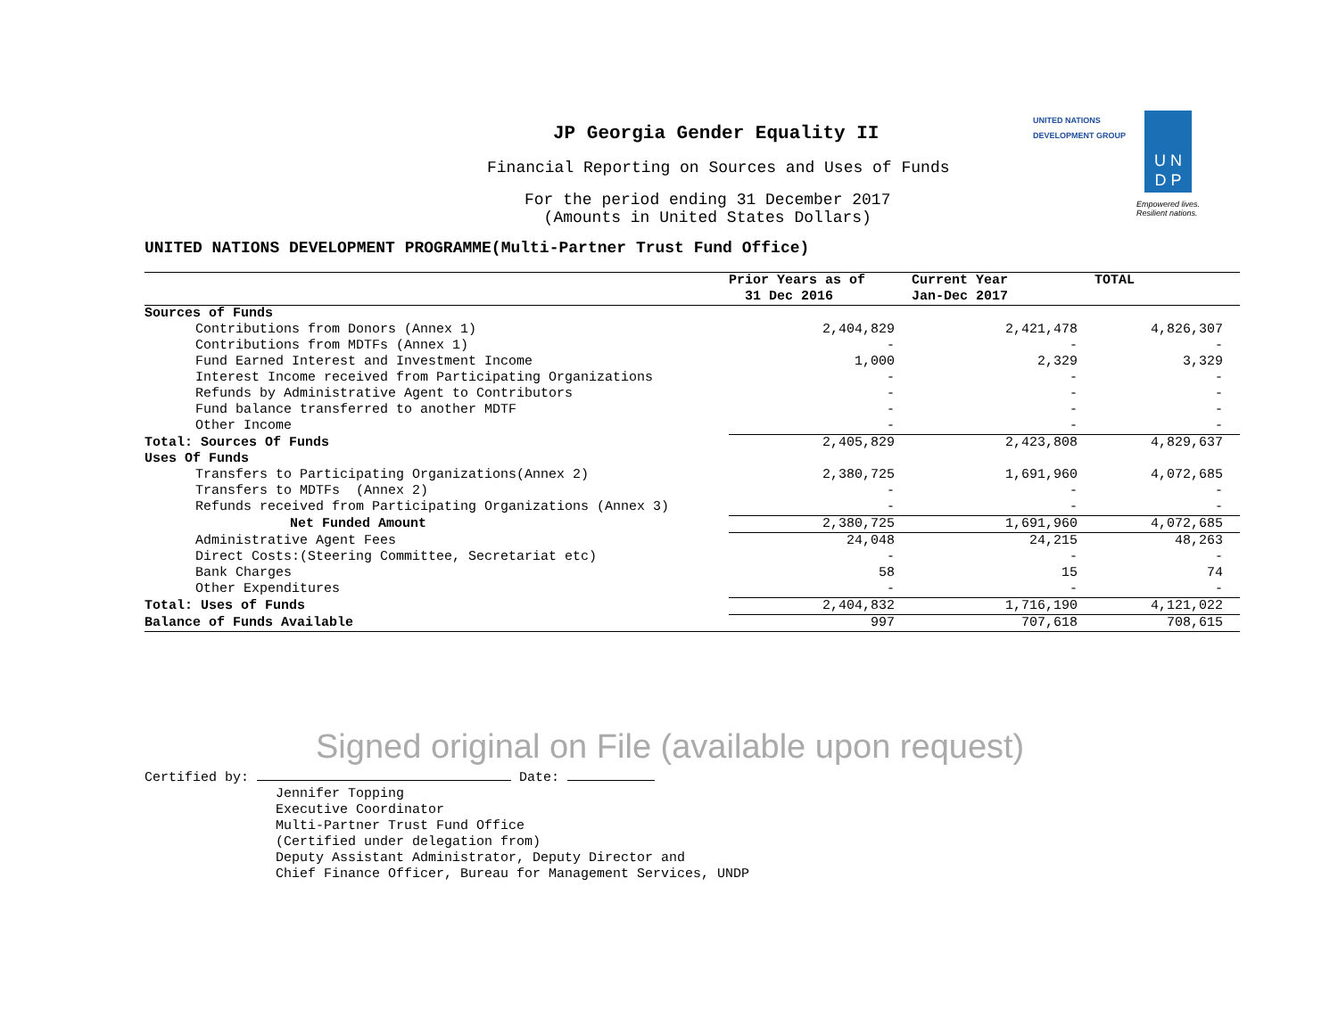JP Georgia Gender Equality II
Financial Reporting on Sources and Uses of Funds
For the period ending 31 December 2017
(Amounts in United States Dollars)
UNITED NATIONS
DEVELOPMENT GROUP
U N
D P
Empowered lives.
Resilient nations.
UNITED NATIONS DEVELOPMENT PROGRAMME(Multi-Partner Trust Fund Office)
| | Prior Years as of 31 Dec 2016 | Current Year Jan-Dec 2017 | TOTAL |
| --- | --- | --- | --- |
| Sources of Funds | | | |
| Contributions from Donors (Annex 1) | 2,404,829 | 2,421,478 | 4,826,307 |
| Contributions from MDTFs (Annex 1) | - | - | - |
| Fund Earned Interest and Investment Income | 1,000 | 2,329 | 3,329 |
| Interest Income received from Participating Organizations | - | - | - |
| Refunds by Administrative Agent to Contributors | - | - | - |
| Fund balance transferred to another MDTF | - | - | - |
| Other Income | - | - | - |
| Total: Sources Of Funds | 2,405,829 | 2,423,808 | 4,829,637 |
| Uses Of Funds | | | |
| Transfers to Participating Organizations(Annex 2) | 2,380,725 | 1,691,960 | 4,072,685 |
| Transfers to MDTFs (Annex 2) | - | - | - |
| Refunds received from Participating Organizations (Annex 3) | - | - | - |
| Net Funded Amount | 2,380,725 | 1,691,960 | 4,072,685 |
| Administrative Agent Fees | 24,048 | 24,215 | 48,263 |
| Direct Costs:(Steering Committee, Secretariat etc) | - | - | - |
| Bank Charges | 58 | 15 | 74 |
| Other Expenditures | - | - | - |
| Total: Uses of Funds | 2,404,832 | 1,716,190 | 4,121,022 |
| Balance of Funds Available | 997 | 707,618 | 708,615 |
Signed original on File (available upon request)
Certified by: Date:
Jennifer Topping
Executive Coordinator
Multi-Partner Trust Fund Office
(Certified under delegation from)
Deputy Assistant Administrator, Deputy Director and
Chief Finance Officer, Bureau for Management Services, UNDP